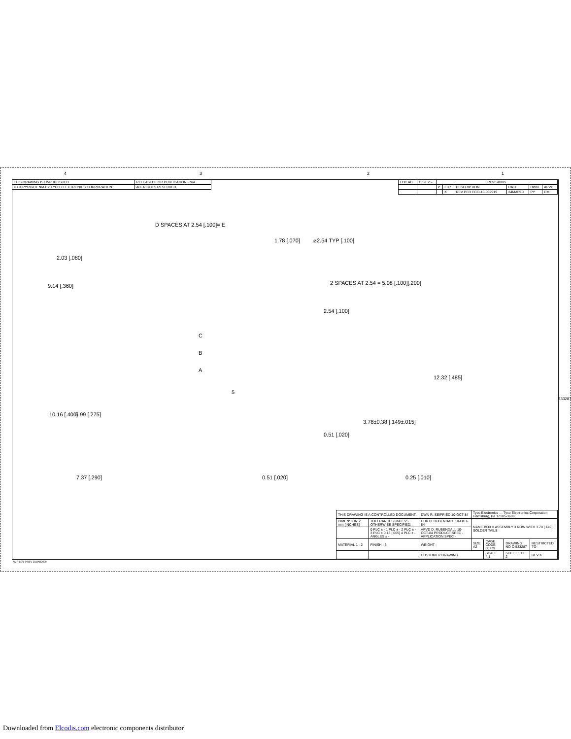4 3 2 1
| THIS DRAWING IS UNPUBLISHED. | RELEASED FOR PUBLICATION - N/A . |
| © COPYRIGHT N/A BY TYCO ELECTRONICS CORPORATION. | ALL RIGHTS RESERVED. |
| LOC AD | DIST 25 | REVISIONS | | | | | |
| | | P | LTR | DESCRIPTION | DATE | DWN | APVD |
| | | | K | REV PER ECO-10-002919 | 24MAR10 | PY | DM |
D SPACES AT 2.54 [.100]= E
1.78 [.070] ⌀2.54 TYP [.100]
2.03 [.080]
9.14 [.360]
2 SPACES AT 2.54 = 5.08 [.100][.200]
2.54 [.100]
C
B
A
12.32 [.485]
5
10.16 [.400] 6.99 [.275]
3.78±0.38 [.149±.015]
0.51 [.020]
7.37 [.290] 0.51 [.020] 0.25 [.010]
533287
| THIS DRAWING IS A CONTROLLED DOCUMENT. | | DWN R. SEIFRIED 10-OCT-84 | Tyco Electronics — Tyco Electronics Corporation Harrisburg, Pa 17105-3608 | | | |
| DIMENSIONS: mm [INCHES] | TOLERANCES UNLESS OTHERWISE SPECIFIED: | CHK D. RUBENDALL 10-OCT-84 | NAME BOX II ASSEMBLY 3 ROW WITH 3.78 [.149] SOLDER TAILS | | | |
| | 0 PLC ± - 1 PLC ± - 2 PLC ± - 3 PLC ± 0.13 [.005] 4 PLC ± - ANGLES ± - | APVD D. RUBENDALL 10-OCT-84 PRODUCT SPEC - APPLICATION SPEC - | | | | |
| MATERIAL 1 - 2 | FINISH - 3 | WEIGHT - | SIZE A2 | CAGE CODE 00779 | DRAWING NO C-533287 | RESTRICTED TO - |
| | | CUSTOMER DRAWING | | SCALE 4:1 | SHEET 1 OF 2 | REV K |
AMP 1471-9 REV 31MAR2000
Downloaded from Elcodis.com electronic components distributor